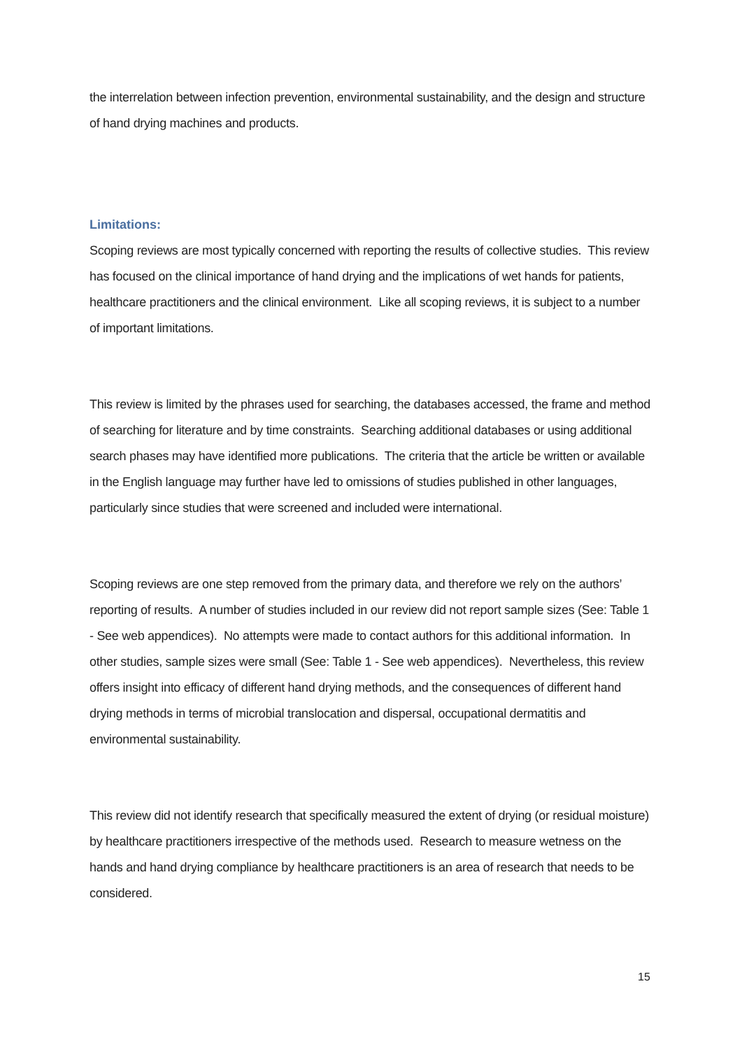the interrelation between infection prevention, environmental sustainability, and the design and structure of hand drying machines and products.
Limitations:
Scoping reviews are most typically concerned with reporting the results of collective studies. This review has focused on the clinical importance of hand drying and the implications of wet hands for patients, healthcare practitioners and the clinical environment. Like all scoping reviews, it is subject to a number of important limitations.
This review is limited by the phrases used for searching, the databases accessed, the frame and method of searching for literature and by time constraints. Searching additional databases or using additional search phases may have identified more publications. The criteria that the article be written or available in the English language may further have led to omissions of studies published in other languages, particularly since studies that were screened and included were international.
Scoping reviews are one step removed from the primary data, and therefore we rely on the authors’ reporting of results. A number of studies included in our review did not report sample sizes (See: Table 1 - See web appendices). No attempts were made to contact authors for this additional information. In other studies, sample sizes were small (See: Table 1 - See web appendices). Nevertheless, this review offers insight into efficacy of different hand drying methods, and the consequences of different hand drying methods in terms of microbial translocation and dispersal, occupational dermatitis and environmental sustainability.
This review did not identify research that specifically measured the extent of drying (or residual moisture) by healthcare practitioners irrespective of the methods used. Research to measure wetness on the hands and hand drying compliance by healthcare practitioners is an area of research that needs to be considered.
15